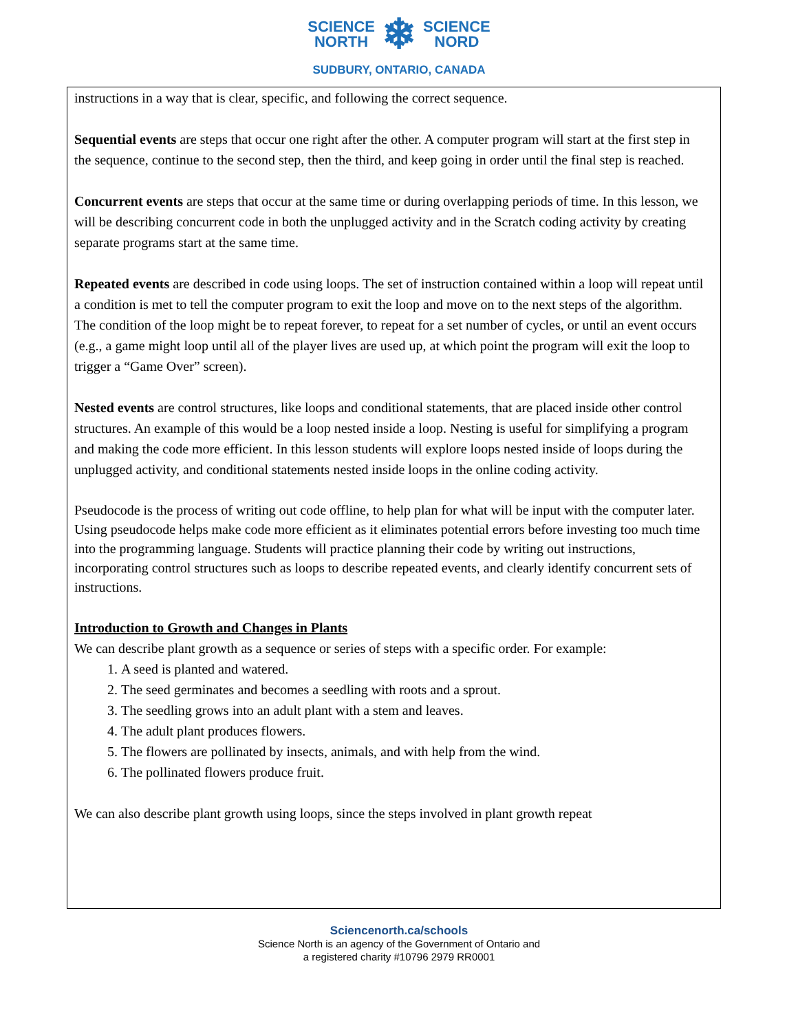SCIENCE
NORTH
❄
SCIENCE
NORD
SUDBURY, ONTARIO, CANADA
instructions in a way that is clear, specific, and following the correct sequence.
Sequential events are steps that occur one right after the other. A computer program will start at the first step in the sequence, continue to the second step, then the third, and keep going in order until the final step is reached.
Concurrent events are steps that occur at the same time or during overlapping periods of time. In this lesson, we will be describing concurrent code in both the unplugged activity and in the Scratch coding activity by creating separate programs start at the same time.
Repeated events are described in code using loops. The set of instruction contained within a loop will repeat until a condition is met to tell the computer program to exit the loop and move on to the next steps of the algorithm. The condition of the loop might be to repeat forever, to repeat for a set number of cycles, or until an event occurs (e.g., a game might loop until all of the player lives are used up, at which point the program will exit the loop to trigger a “Game Over” screen).
Nested events are control structures, like loops and conditional statements, that are placed inside other control structures. An example of this would be a loop nested inside a loop. Nesting is useful for simplifying a program and making the code more efficient. In this lesson students will explore loops nested inside of loops during the unplugged activity, and conditional statements nested inside loops in the online coding activity.
Pseudocode is the process of writing out code offline, to help plan for what will be input with the computer later. Using pseudocode helps make code more efficient as it eliminates potential errors before investing too much time into the programming language. Students will practice planning their code by writing out instructions, incorporating control structures such as loops to describe repeated events, and clearly identify concurrent sets of instructions.
Introduction to Growth and Changes in Plants
We can describe plant growth as a sequence or series of steps with a specific order. For example:
1. A seed is planted and watered.
2. The seed germinates and becomes a seedling with roots and a sprout.
3. The seedling grows into an adult plant with a stem and leaves.
4. The adult plant produces flowers.
5. The flowers are pollinated by insects, animals, and with help from the wind.
6. The pollinated flowers produce fruit.
We can also describe plant growth using loops, since the steps involved in plant growth repeat
Sciencenorth.ca/schools
Science North is an agency of the Government of Ontario and
a registered charity #10796 2979 RR0001